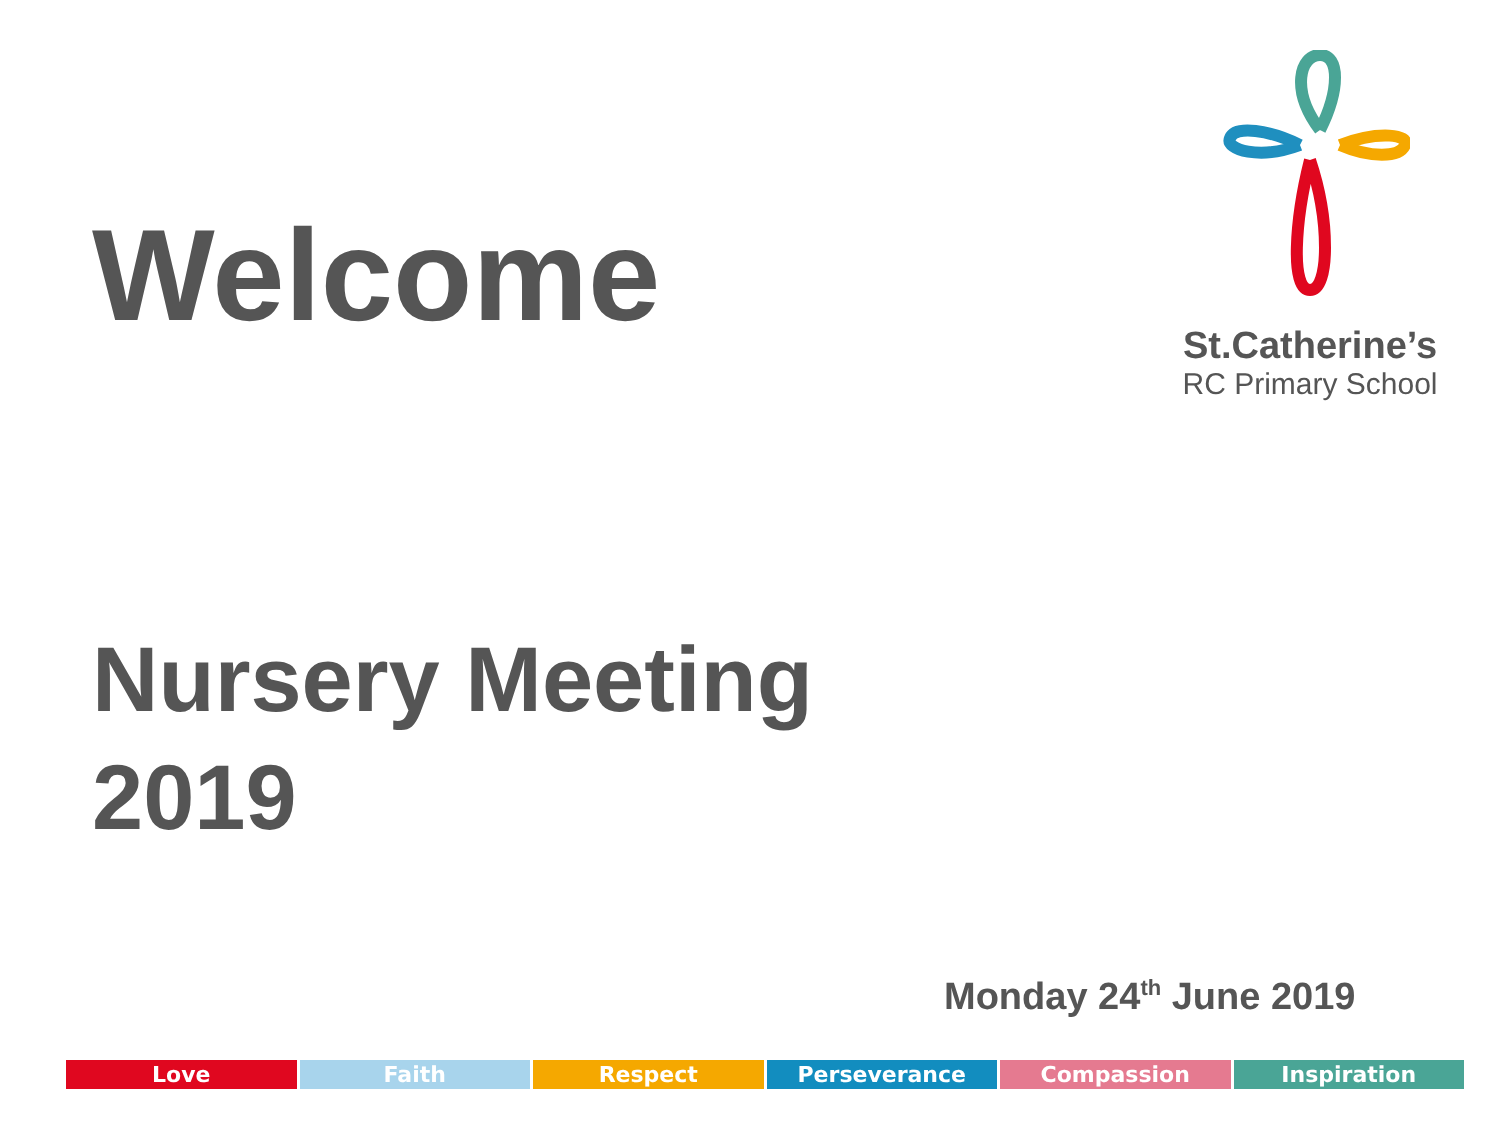Welcome
St.Catherine’s
RC Primary School
Nursery Meeting
2019
Monday 24<sup>th</sup> June 2019
Love Faith Respect Perseverance Compassion Inspiration